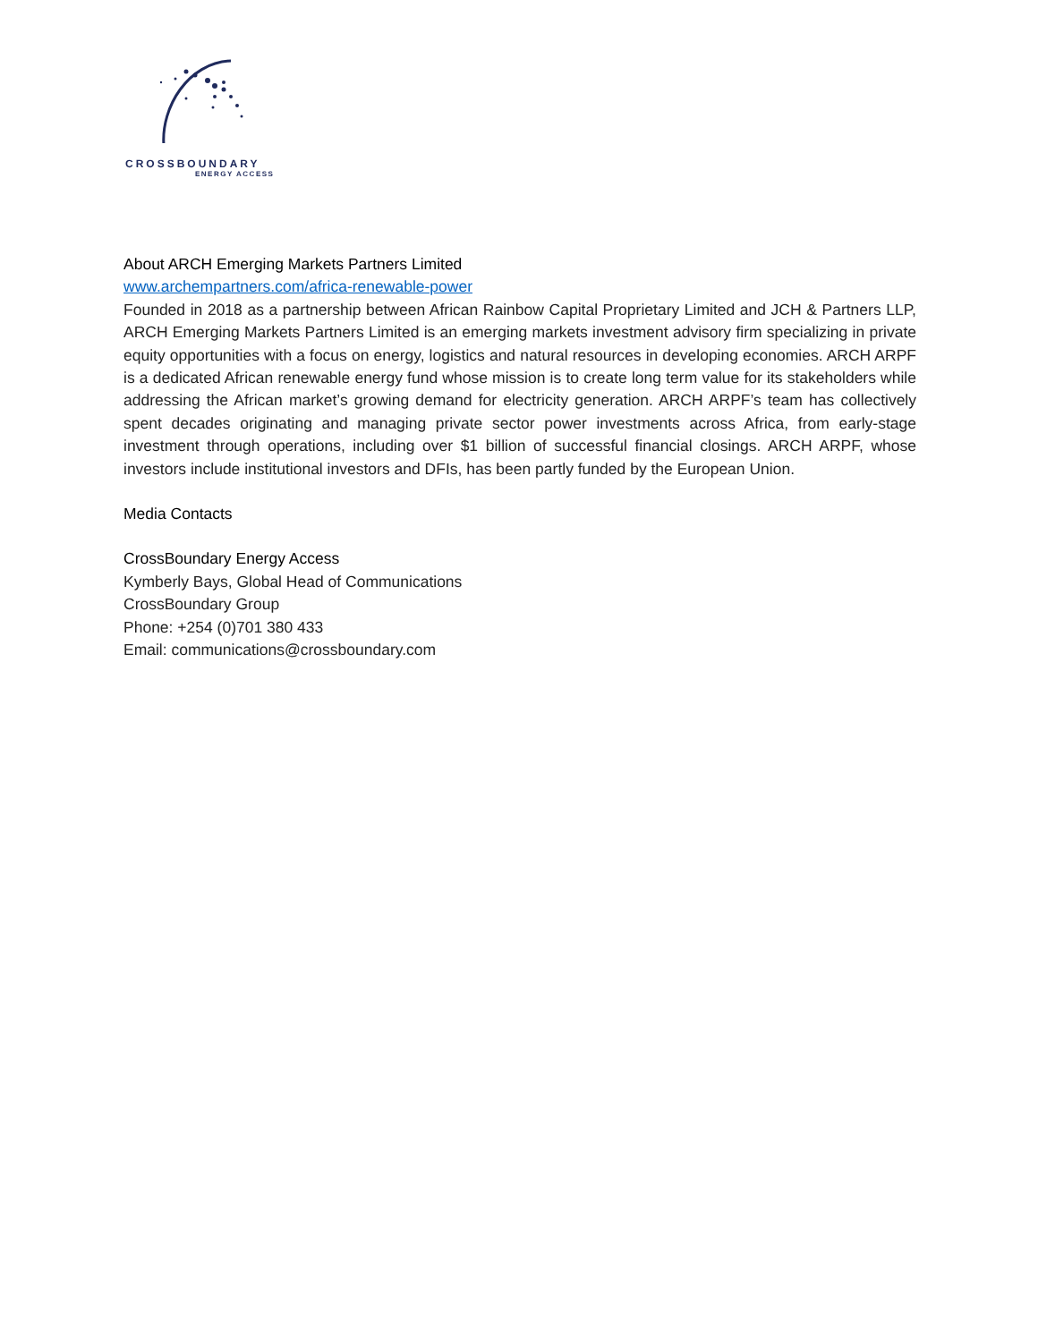CROSSBOUNDARY
ENERGY ACCESS
About ARCH Emerging Markets Partners Limited
www.archempartners.com/africa-renewable-power
Founded in 2018 as a partnership between African Rainbow Capital Proprietary Limited and JCH & Partners LLP, ARCH Emerging Markets Partners Limited is an emerging markets investment advisory firm specializing in private equity opportunities with a focus on energy, logistics and natural resources in developing economies. ARCH ARPF is a dedicated African renewable energy fund whose mission is to create long term value for its stakeholders while addressing the African market’s growing demand for electricity generation. ARCH ARPF’s team has collectively spent decades originating and managing private sector power investments across Africa, from early-stage investment through operations, including over $1 billion of successful financial closings. ARCH ARPF, whose investors include institutional investors and DFIs, has been partly funded by the European Union.
Media Contacts
CrossBoundary Energy Access
Kymberly Bays, Global Head of Communications
CrossBoundary Group
Phone: +254 (0)701 380 433
Email: communications@crossboundary.com